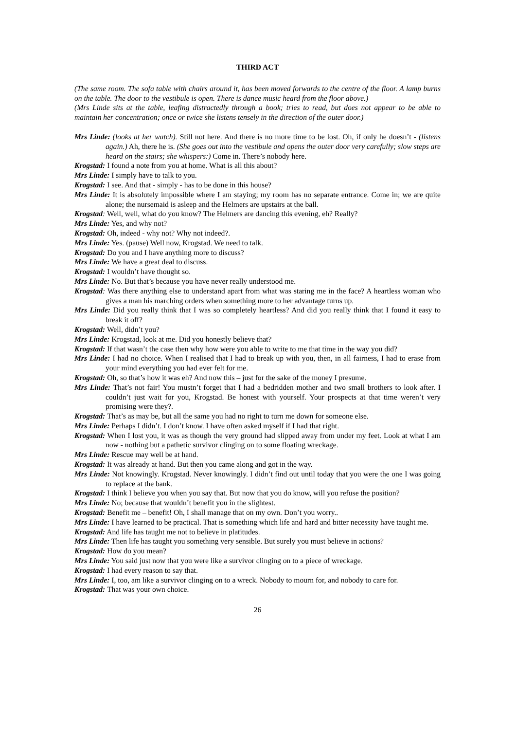THIRD ACT
(The same room. The sofa table with chairs around it, has been moved forwards to the centre of the floor. A lamp burns on the table. The door to the vestibule is open. There is dance music heard from the floor above.)
(Mrs Linde sits at the table, leafing distractedly through a book; tries to read, but does not appear to be able to maintain her concentration; once or twice she listens tensely in the direction of the outer door.)
Mrs Linde: (looks at her watch). Still not here. And there is no more time to be lost. Oh, if only he doesn’t - (listens again.) Ah, there he is. (She goes out into the vestibule and opens the outer door very carefully; slow steps are heard on the stairs; she whispers:) Come in. There’s nobody here.
Krogstad: I found a note from you at home. What is all this about?
Mrs Linde: I simply have to talk to you.
Krogstad: I see. And that - simply - has to be done in this house?
Mrs Linde: It is absolutely impossible where I am staying; my room has no separate entrance. Come in; we are quite alone; the nursemaid is asleep and the Helmers are upstairs at the ball.
Krogstad: Well, well, what do you know? The Helmers are dancing this evening, eh? Really?
Mrs Linde: Yes, and why not?
Krogstad: Oh, indeed - why not? Why not indeed?.
Mrs Linde: Yes. (pause) Well now, Krogstad. We need to talk.
Krogstad: Do you and I have anything more to discuss?
Mrs Linde: We have a great deal to discuss.
Krogstad: I wouldn’t have thought so.
Mrs Linde: No. But that’s because you have never really understood me.
Krogstad: Was there anything else to understand apart from what was staring me in the face? A heartless woman who gives a man his marching orders when something more to her advantage turns up.
Mrs Linde: Did you really think that I was so completely heartless? And did you really think that I found it easy to break it off?
Krogstad: Well, didn’t you?
Mrs Linde: Krogstad, look at me. Did you honestly believe that?
Krogstad: If that wasn’t the case then why how were you able to write to me that time in the way you did?
Mrs Linde: I had no choice. When I realised that I had to break up with you, then, in all fairness, I had to erase from your mind everything you had ever felt for me.
Krogstad: Oh, so that’s how it was eh? And now this – just for the sake of the money I presume.
Mrs Linde: That’s not fair! You mustn’t forget that I had a bedridden mother and two small brothers to look after. I couldn’t just wait for you, Krogstad. Be honest with yourself. Your prospects at that time weren’t very promising were they?.
Krogstad: That’s as may be, but all the same you had no right to turn me down for someone else.
Mrs Linde: Perhaps I didn’t. I don’t know. I have often asked myself if I had that right.
Krogstad: When I lost you, it was as though the very ground had slipped away from under my feet. Look at what I am now - nothing but a pathetic survivor clinging on to some floating wreckage.
Mrs Linde: Rescue may well be at hand.
Krogstad: It was already at hand. But then you came along and got in the way.
Mrs Linde: Not knowingly. Krogstad. Never knowingly. I didn’t find out until today that you were the one I was going to replace at the bank.
Krogstad: I think I believe you when you say that. But now that you do know, will you refuse the position?
Mrs Linde: No; because that wouldn’t benefit you in the slightest.
Krogstad: Benefit me – benefit! Oh, I shall manage that on my own. Don’t you worry..
Mrs Linde: I have learned to be practical. That is something which life and hard and bitter necessity have taught me.
Krogstad: And life has taught me not to believe in platitudes.
Mrs Linde: Then life has taught you something very sensible. But surely you must believe in actions?
Krogstad: How do you mean?
Mrs Linde: You said just now that you were like a survivor clinging on to a piece of wreckage.
Krogstad: I had every reason to say that.
Mrs Linde: I, too, am like a survivor clinging on to a wreck. Nobody to mourn for, and nobody to care for.
Krogstad: That was your own choice.
26